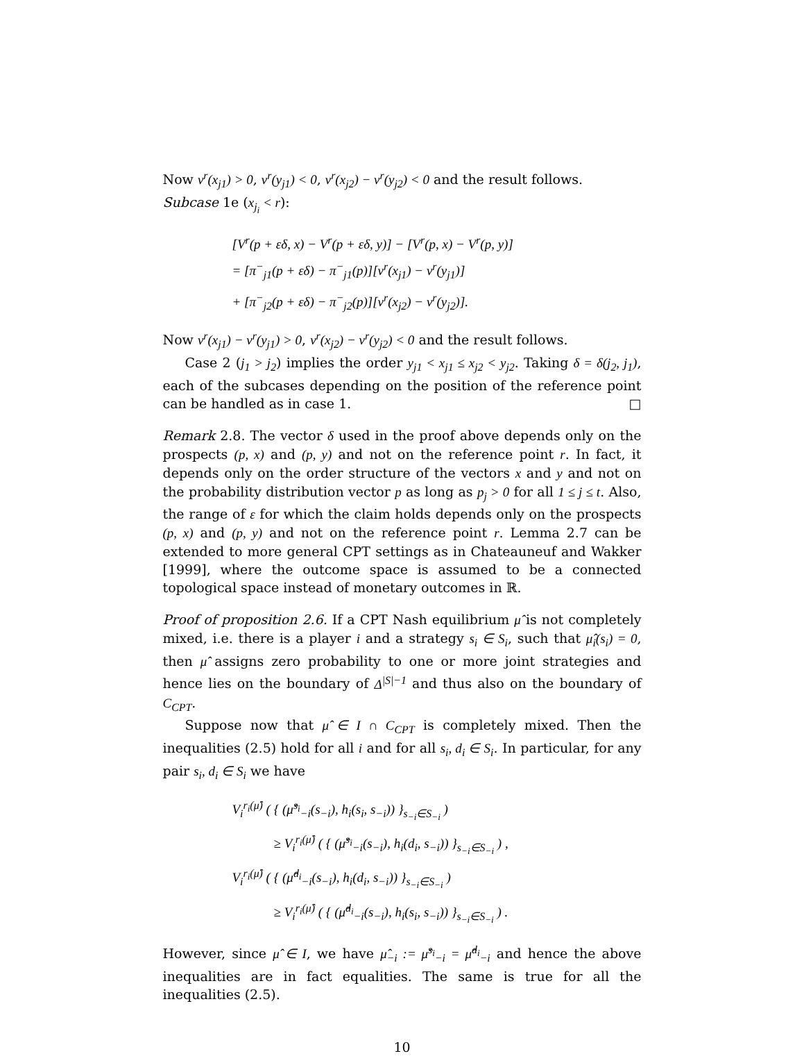Now v<sup>r</sup>(x<sub>j1</sub>) > 0, v<sup>r</sup>(y<sub>j1</sub>) < 0, v<sup>r</sup>(x<sub>j2</sub>) − v<sup>r</sup>(y<sub>j2</sub>) < 0 and the result follows.
Subcase 1e (x<sub>j<sub>i</sub></sub> < r):
[V<sup>r</sup>(p + εδ, x) − V<sup>r</sup>(p + εδ, y)] − [V<sup>r</sup>(p, x) − V<sup>r</sup>(p, y)]
= [π<sup>−</sup><sub>j1</sub>(p + εδ) − π<sup>−</sup><sub>j1</sub>(p)][v<sup>r</sup>(x<sub>j1</sub>) − v<sup>r</sup>(y<sub>j1</sub>)]
+ [π<sup>−</sup><sub>j2</sub>(p + εδ) − π<sup>−</sup><sub>j2</sub>(p)][v<sup>r</sup>(x<sub>j2</sub>) − v<sup>r</sup>(y<sub>j2</sub>)].
Now v<sup>r</sup>(x<sub>j1</sub>) − v<sup>r</sup>(y<sub>j1</sub>) > 0, v<sup>r</sup>(x<sub>j2</sub>) − v<sup>r</sup>(y<sub>j2</sub>) < 0 and the result follows.
Case 2 (j<sub>1</sub> > j<sub>2</sub>) implies the order y<sub>j1</sub> < x<sub>j1</sub> ≤ x<sub>j2</sub> < y<sub>j2</sub>. Taking δ = δ(j<sub>2</sub>, j<sub>1</sub>), each of the subcases depending on the position of the reference point can be handled as in case 1. □
Remark 2.8. The vector δ used in the proof above depends only on the prospects (p, x) and (p, y) and not on the reference point r. In fact, it depends only on the order structure of the vectors x and y and not on the probability distribution vector p as long as p<sub>j</sub> > 0 for all 1 ≤ j ≤ t. Also, the range of ε for which the claim holds depends only on the prospects (p, x) and (p, y) and not on the reference point r. Lemma 2.7 can be extended to more general CPT settings as in Chateauneuf and Wakker [1999], where the outcome space is assumed to be a connected topological space instead of monetary outcomes in ℝ.
Proof of proposition 2.6. If a CPT Nash equilibrium μ̂ is not completely mixed, i.e. there is a player i and a strategy s<sub>i</sub> ∈ S<sub>i</sub>, such that μ̂<sub>i</sub>(s<sub>i</sub>) = 0, then μ̂ assigns zero probability to one or more joint strategies and hence lies on the boundary of Δ<sup>|S|−1</sup> and thus also on the boundary of C<sub>CPT</sub>.
Suppose now that μ̂ ∈ I ∩ C<sub>CPT</sub> is completely mixed. Then the inequalities (2.5) hold for all i and for all s<sub>i</sub>, d<sub>i</sub> ∈ S<sub>i</sub>. In particular, for any pair s<sub>i</sub>, d<sub>i</sub> ∈ S<sub>i</sub> we have
V<sub>i</sub><sup>r<sub>i</sub>(μ̂)</sup> ( { (μ̂<sup>s<sub>i</sub></sup><sub>−i</sub>(s<sub>−i</sub>), h<sub>i</sub>(s<sub>i</sub>, s<sub>−i</sub>)) }<sub>s<sub>−i</sub>∈S<sub>−i</sub></sub> )
≥ V<sub>i</sub><sup>r<sub>i</sub>(μ̂)</sup> ( { (μ̂<sup>s<sub>i</sub></sup><sub>−i</sub>(s<sub>−i</sub>), h<sub>i</sub>(d<sub>i</sub>, s<sub>−i</sub>)) }<sub>s<sub>−i</sub>∈S<sub>−i</sub></sub> ) ,
V<sub>i</sub><sup>r<sub>i</sub>(μ̂)</sup> ( { (μ̂<sup>d<sub>i</sub></sup><sub>−i</sub>(s<sub>−i</sub>), h<sub>i</sub>(d<sub>i</sub>, s<sub>−i</sub>)) }<sub>s<sub>−i</sub>∈S<sub>−i</sub></sub> )
≥ V<sub>i</sub><sup>r<sub>i</sub>(μ̂)</sup> ( { (μ̂<sup>d<sub>i</sub></sup><sub>−i</sub>(s<sub>−i</sub>), h<sub>i</sub>(s<sub>i</sub>, s<sub>−i</sub>)) }<sub>s<sub>−i</sub>∈S<sub>−i</sub></sub> ) .
However, since μ̂ ∈ I, we have μ̂<sub>−i</sub> := μ̂<sup>s<sub>i</sub></sup><sub>−i</sub> = μ̂<sup>d<sub>i</sub></sup><sub>−i</sub> and hence the above inequalities are in fact equalities. The same is true for all the inequalities (2.5).
10